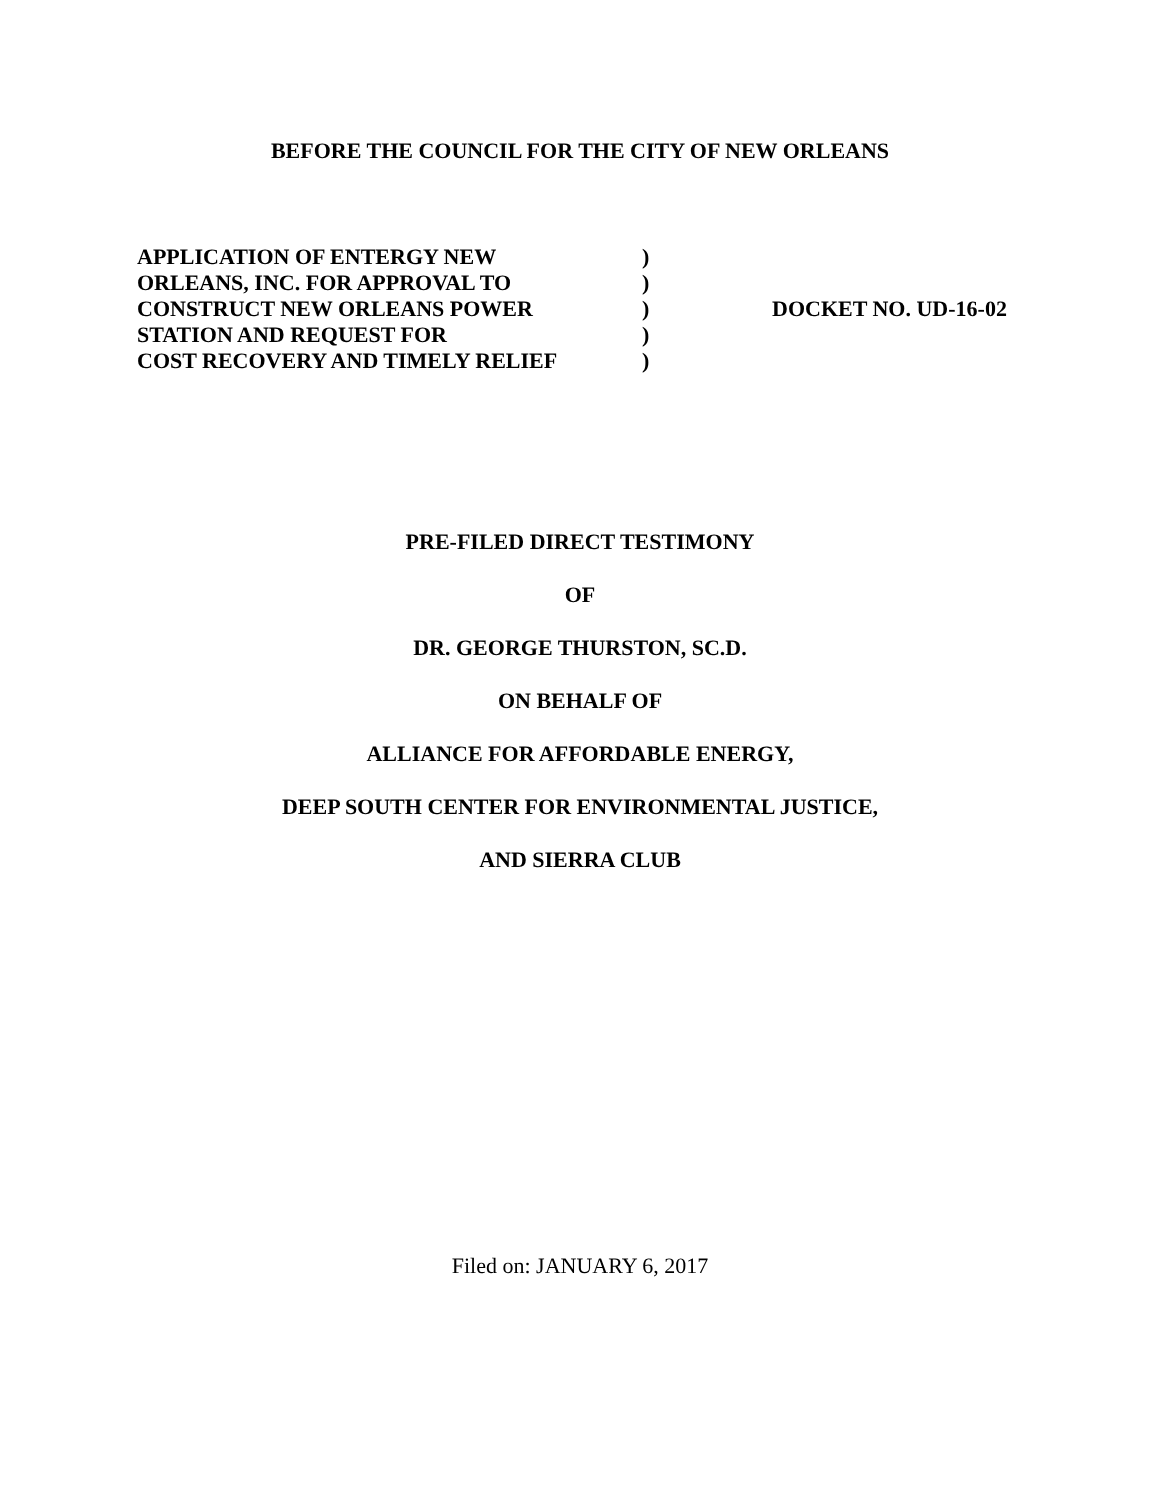BEFORE THE COUNCIL FOR THE CITY OF NEW ORLEANS
APPLICATION OF ENTERGY NEW
ORLEANS, INC. FOR APPROVAL TO
CONSTRUCT NEW ORLEANS POWER
STATION AND REQUEST FOR
COST RECOVERY AND TIMELY RELIEF
)
)
)
)
)
DOCKET NO. UD-16-02
PRE-FILED DIRECT TESTIMONY
OF
DR. GEORGE THURSTON, SC.D.
ON BEHALF OF
ALLIANCE FOR AFFORDABLE ENERGY,
DEEP SOUTH CENTER FOR ENVIRONMENTAL JUSTICE,
AND SIERRA CLUB
Filed on: JANUARY 6, 2017